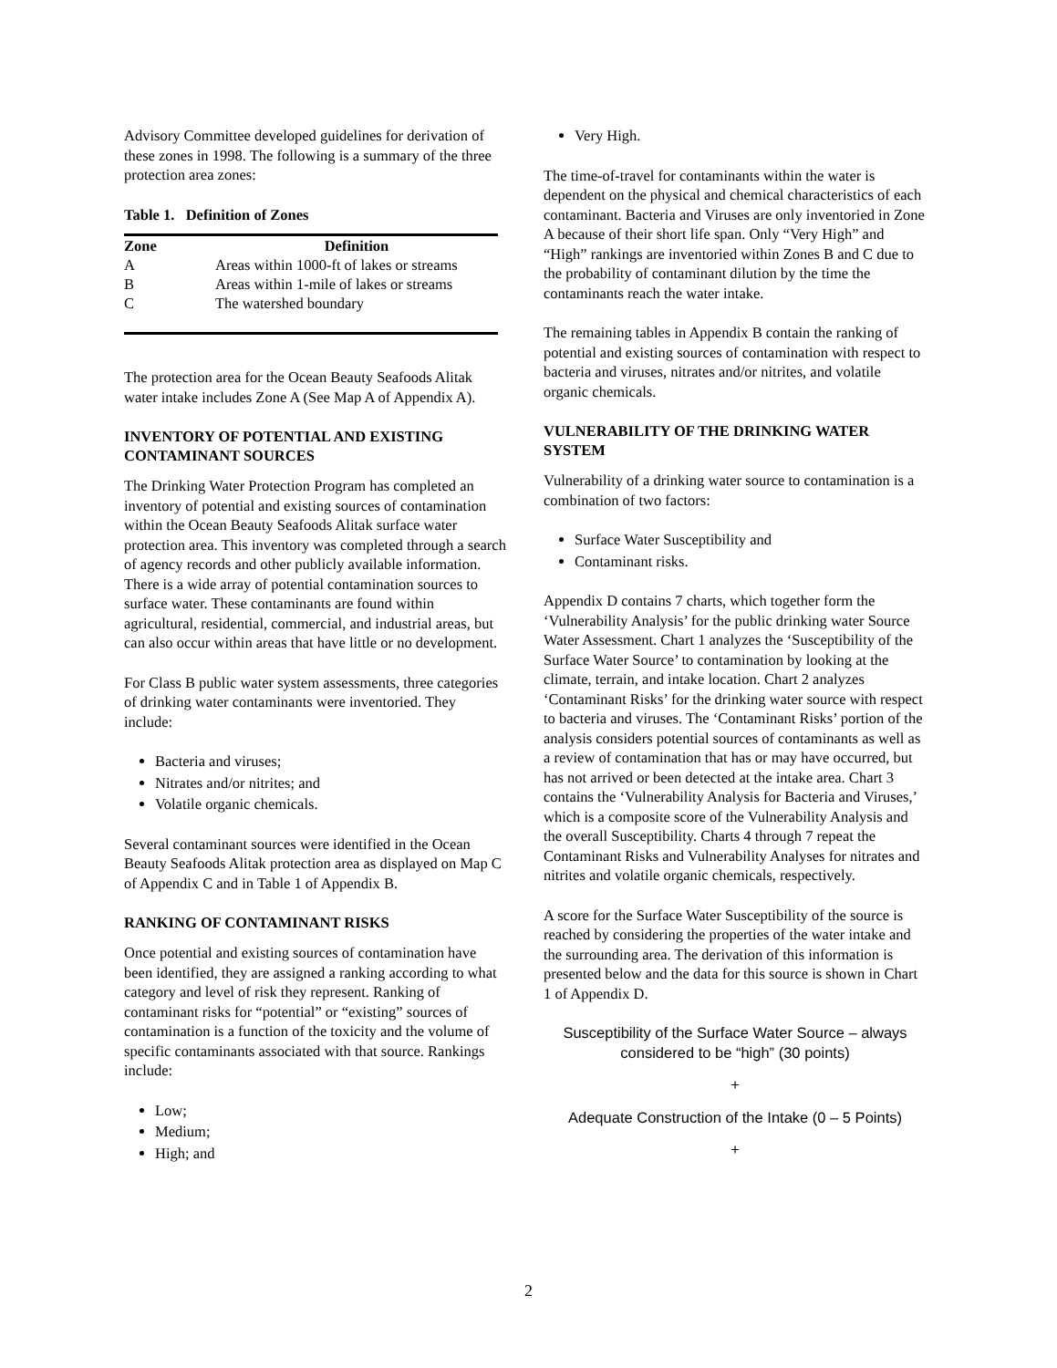Advisory Committee developed guidelines for derivation of these zones in 1998. The following is a summary of the three protection area zones:
Table 1. Definition of Zones
| Zone | Definition |
| --- | --- |
| A | Areas within 1000-ft of lakes or streams |
| B | Areas within 1-mile of lakes or streams |
| C | The watershed boundary |
The protection area for the Ocean Beauty Seafoods Alitak water intake includes Zone A (See Map A of Appendix A).
INVENTORY OF POTENTIAL AND EXISTING CONTAMINANT SOURCES
The Drinking Water Protection Program has completed an inventory of potential and existing sources of contamination within the Ocean Beauty Seafoods Alitak surface water protection area. This inventory was completed through a search of agency records and other publicly available information. There is a wide array of potential contamination sources to surface water. These contaminants are found within agricultural, residential, commercial, and industrial areas, but can also occur within areas that have little or no development.
For Class B public water system assessments, three categories of drinking water contaminants were inventoried. They include:
Bacteria and viruses;
Nitrates and/or nitrites; and
Volatile organic chemicals.
Several contaminant sources were identified in the Ocean Beauty Seafoods Alitak protection area as displayed on Map C of Appendix C and in Table 1 of Appendix B.
RANKING OF CONTAMINANT RISKS
Once potential and existing sources of contamination have been identified, they are assigned a ranking according to what category and level of risk they represent. Ranking of contaminant risks for “potential” or “existing” sources of contamination is a function of the toxicity and the volume of specific contaminants associated with that source. Rankings include:
Low;
Medium;
High; and
Very High.
The time-of-travel for contaminants within the water is dependent on the physical and chemical characteristics of each contaminant. Bacteria and Viruses are only inventoried in Zone A because of their short life span. Only “Very High” and “High” rankings are inventoried within Zones B and C due to the probability of contaminant dilution by the time the contaminants reach the water intake.
The remaining tables in Appendix B contain the ranking of potential and existing sources of contamination with respect to bacteria and viruses, nitrates and/or nitrites, and volatile organic chemicals.
VULNERABILITY OF THE DRINKING WATER SYSTEM
Vulnerability of a drinking water source to contamination is a combination of two factors:
Surface Water Susceptibility and
Contaminant risks.
Appendix D contains 7 charts, which together form the ‘Vulnerability Analysis’ for the public drinking water Source Water Assessment. Chart 1 analyzes the ‘Susceptibility of the Surface Water Source’ to contamination by looking at the climate, terrain, and intake location. Chart 2 analyzes ‘Contaminant Risks’ for the drinking water source with respect to bacteria and viruses. The ‘Contaminant Risks’ portion of the analysis considers potential sources of contaminants as well as a review of contamination that has or may have occurred, but has not arrived or been detected at the intake area. Chart 3 contains the ‘Vulnerability Analysis for Bacteria and Viruses,’ which is a composite score of the Vulnerability Analysis and the overall Susceptibility. Charts 4 through 7 repeat the Contaminant Risks and Vulnerability Analyses for nitrates and nitrites and volatile organic chemicals, respectively.
A score for the Surface Water Susceptibility of the source is reached by considering the properties of the water intake and the surrounding area. The derivation of this information is presented below and the data for this source is shown in Chart 1 of Appendix D.
Susceptibility of the Surface Water Source – always considered to be “high” (30 points)
+
Adequate Construction of the Intake (0 – 5 Points)
+
2